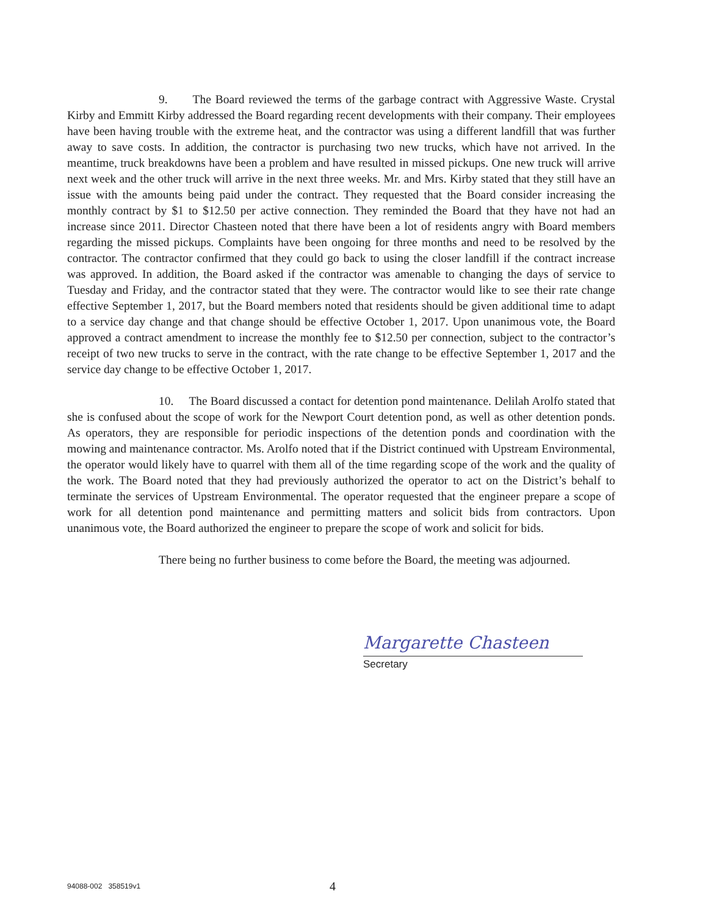9. The Board reviewed the terms of the garbage contract with Aggressive Waste. Crystal Kirby and Emmitt Kirby addressed the Board regarding recent developments with their company. Their employees have been having trouble with the extreme heat, and the contractor was using a different landfill that was further away to save costs. In addition, the contractor is purchasing two new trucks, which have not arrived. In the meantime, truck breakdowns have been a problem and have resulted in missed pickups. One new truck will arrive next week and the other truck will arrive in the next three weeks. Mr. and Mrs. Kirby stated that they still have an issue with the amounts being paid under the contract. They requested that the Board consider increasing the monthly contract by $1 to $12.50 per active connection. They reminded the Board that they have not had an increase since 2011. Director Chasteen noted that there have been a lot of residents angry with Board members regarding the missed pickups. Complaints have been ongoing for three months and need to be resolved by the contractor. The contractor confirmed that they could go back to using the closer landfill if the contract increase was approved. In addition, the Board asked if the contractor was amenable to changing the days of service to Tuesday and Friday, and the contractor stated that they were. The contractor would like to see their rate change effective September 1, 2017, but the Board members noted that residents should be given additional time to adapt to a service day change and that change should be effective October 1, 2017. Upon unanimous vote, the Board approved a contract amendment to increase the monthly fee to $12.50 per connection, subject to the contractor’s receipt of two new trucks to serve in the contract, with the rate change to be effective September 1, 2017 and the service day change to be effective October 1, 2017.
10. The Board discussed a contact for detention pond maintenance. Delilah Arolfo stated that she is confused about the scope of work for the Newport Court detention pond, as well as other detention ponds. As operators, they are responsible for periodic inspections of the detention ponds and coordination with the mowing and maintenance contractor. Ms. Arolfo noted that if the District continued with Upstream Environmental, the operator would likely have to quarrel with them all of the time regarding scope of the work and the quality of the work. The Board noted that they had previously authorized the operator to act on the District’s behalf to terminate the services of Upstream Environmental. The operator requested that the engineer prepare a scope of work for all detention pond maintenance and permitting matters and solicit bids from contractors. Upon unanimous vote, the Board authorized the engineer to prepare the scope of work and solicit for bids.
There being no further business to come before the Board, the meeting was adjourned.
Margarette Chasteen
Secretary
94088-002 358519v1 4